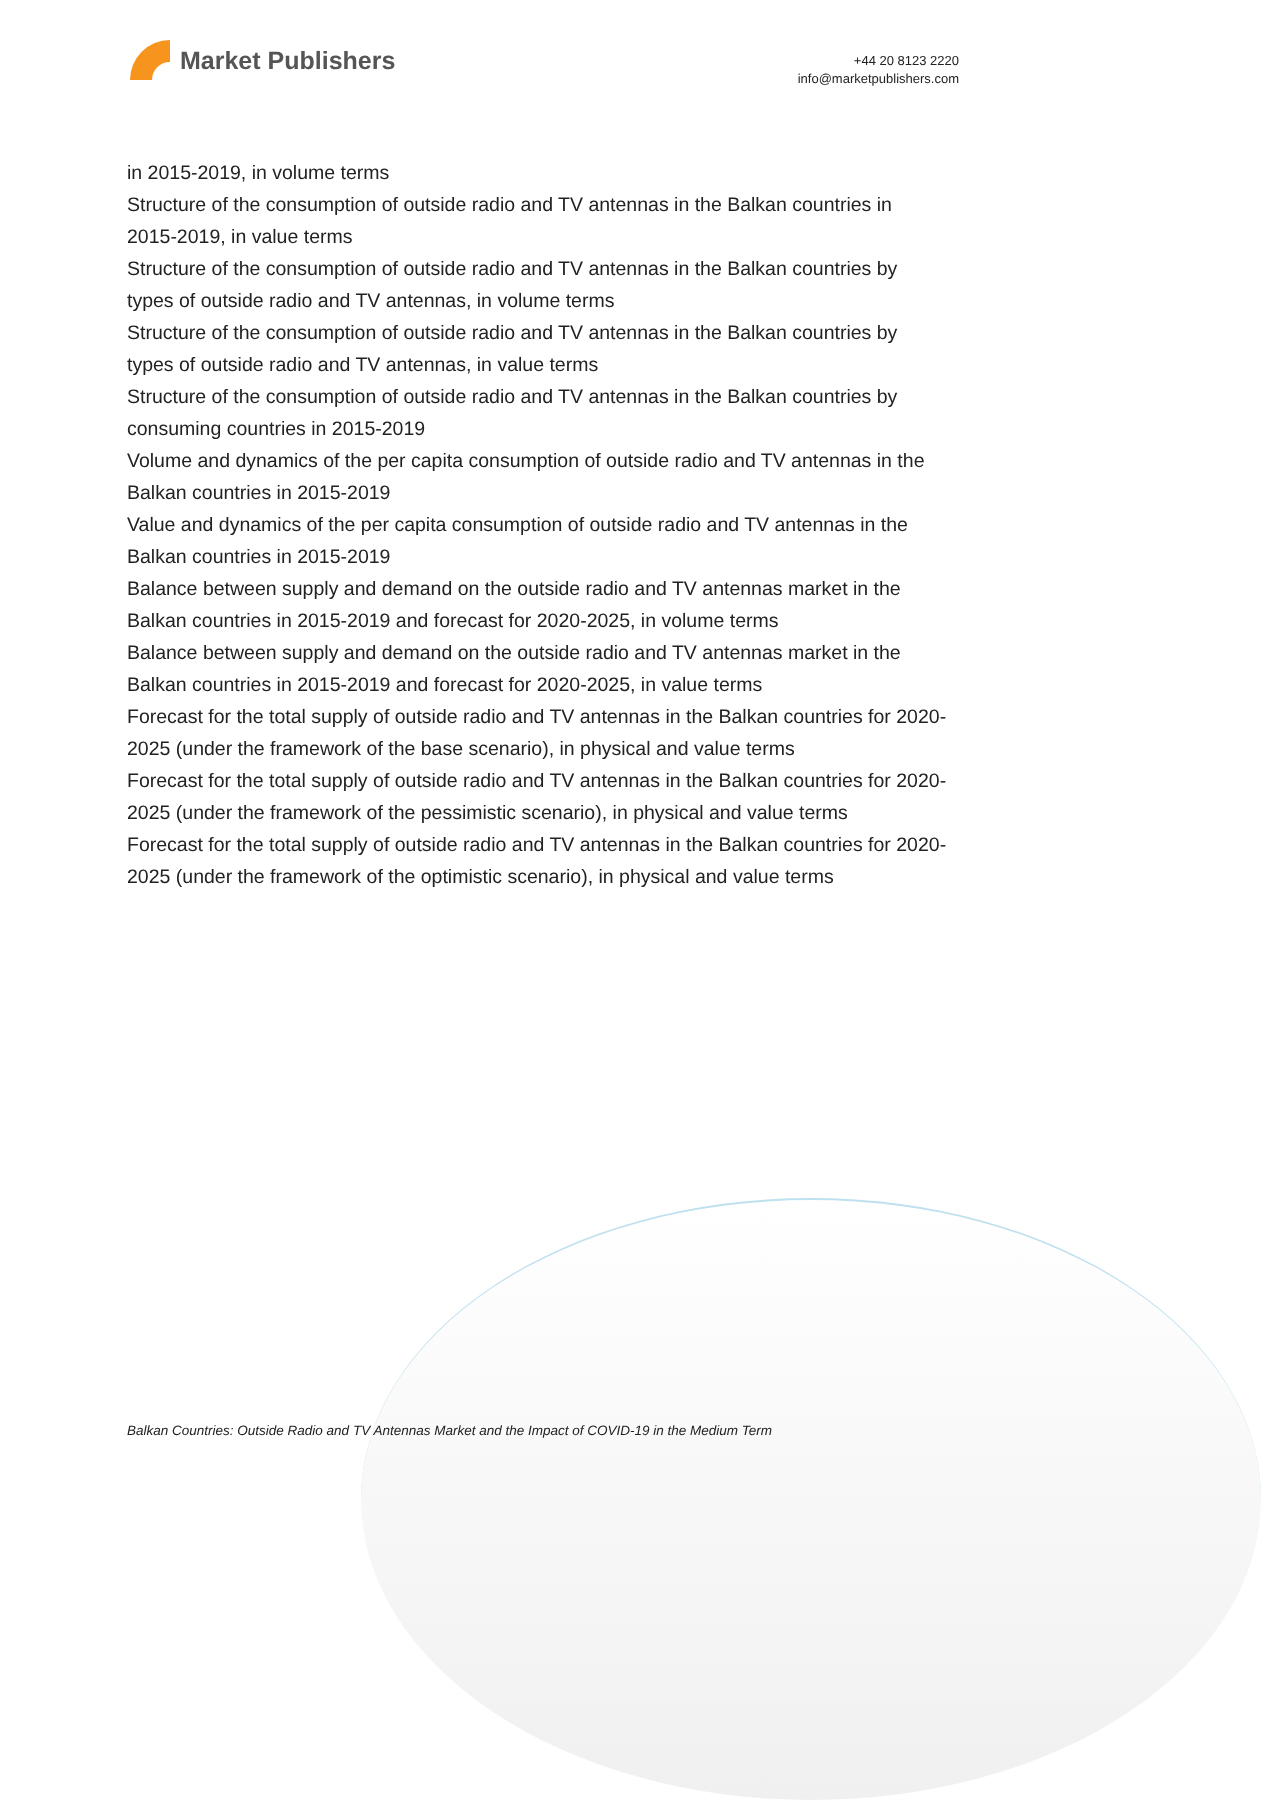Market Publishers
+44 20 8123 2220
info@marketpublishers.com
in 2015-2019, in volume terms
Structure of the consumption of outside radio and TV antennas in the Balkan countries in 2015-2019, in value terms
Structure of the consumption of outside radio and TV antennas in the Balkan countries by types of outside radio and TV antennas, in volume terms
Structure of the consumption of outside radio and TV antennas in the Balkan countries by types of outside radio and TV antennas, in value terms
Structure of the consumption of outside radio and TV antennas in the Balkan countries by consuming countries in 2015-2019
Volume and dynamics of the per capita consumption of outside radio and TV antennas in the Balkan countries in 2015-2019
Value and dynamics of the per capita consumption of outside radio and TV antennas in the Balkan countries in 2015-2019
Balance between supply and demand on the outside radio and TV antennas market in the Balkan countries in 2015-2019 and forecast for 2020-2025, in volume terms
Balance between supply and demand on the outside radio and TV antennas market in the Balkan countries in 2015-2019 and forecast for 2020-2025, in value terms
Forecast for the total supply of outside radio and TV antennas in the Balkan countries for 2020-2025 (under the framework of the base scenario), in physical and value terms
Forecast for the total supply of outside radio and TV antennas in the Balkan countries for 2020-2025 (under the framework of the pessimistic scenario), in physical and value terms
Forecast for the total supply of outside radio and TV antennas in the Balkan countries for 2020-2025 (under the framework of the optimistic scenario), in physical and value terms
Balkan Countries: Outside Radio and TV Antennas Market and the Impact of COVID-19 in the Medium Term